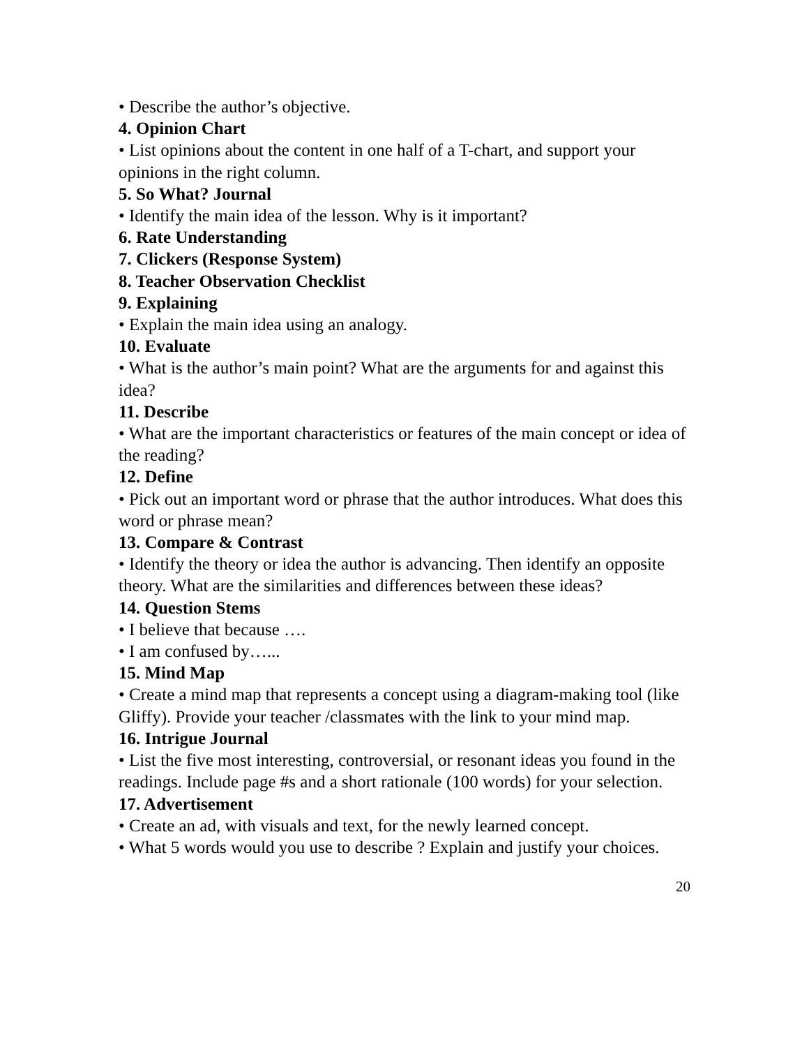• Describe the author’s objective.
4. Opinion Chart
• List opinions about the content in one half of a T-chart, and support your opinions in the right column.
5. So What? Journal
• Identify the main idea of the lesson. Why is it important?
6. Rate Understanding
7. Clickers (Response System)
8. Teacher Observation Checklist
9. Explaining
• Explain the main idea using an analogy.
10. Evaluate
• What is the author’s main point? What are the arguments for and against this idea?
11. Describe
• What are the important characteristics or features of the main concept or idea of the reading?
12. Define
• Pick out an important word or phrase that the author introduces. What does this word or phrase mean?
13. Compare & Contrast
• Identify the theory or idea the author is advancing. Then identify an opposite theory. What are the similarities and differences between these ideas?
14. Question Stems
• I believe that because ….
• I am confused by…...
15. Mind Map
• Create a mind map that represents a concept using a diagram-making tool (like Gliffy). Provide your teacher /classmates with the link to your mind map.
16. Intrigue Journal
• List the five most interesting, controversial, or resonant ideas you found in the readings. Include page #s and a short rationale (100 words) for your selection.
17. Advertisement
• Create an ad, with visuals and text, for the newly learned concept.
• What 5 words would you use to describe ? Explain and justify your choices.
20